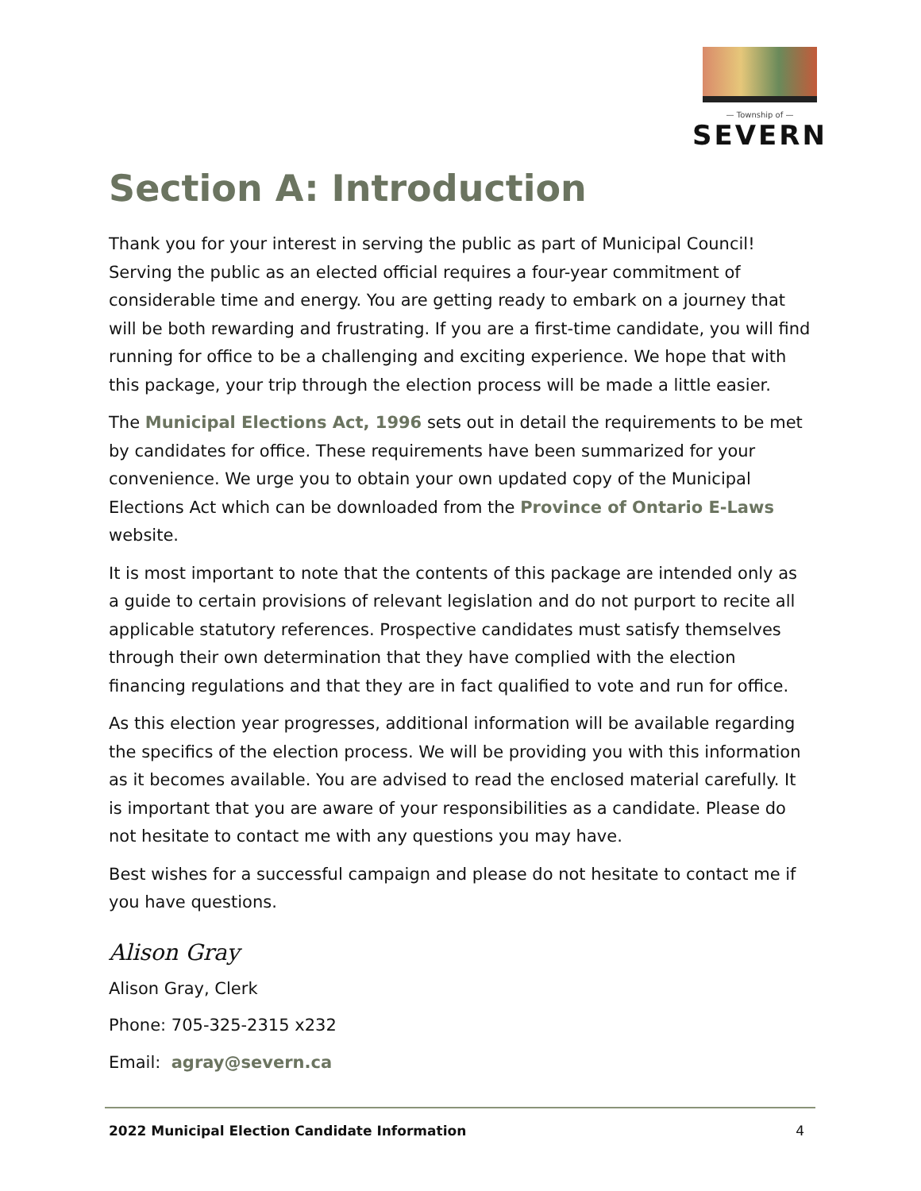— Township of —
SEVERN
Section A: Introduction
Thank you for your interest in serving the public as part of Municipal Council! Serving the public as an elected official requires a four-year commitment of considerable time and energy. You are getting ready to embark on a journey that will be both rewarding and frustrating. If you are a first-time candidate, you will find running for office to be a challenging and exciting experience. We hope that with this package, your trip through the election process will be made a little easier.
The Municipal Elections Act, 1996 sets out in detail the requirements to be met by candidates for office. These requirements have been summarized for your convenience. We urge you to obtain your own updated copy of the Municipal Elections Act which can be downloaded from the Province of Ontario E-Laws website.
It is most important to note that the contents of this package are intended only as a guide to certain provisions of relevant legislation and do not purport to recite all applicable statutory references. Prospective candidates must satisfy themselves through their own determination that they have complied with the election financing regulations and that they are in fact qualified to vote and run for office.
As this election year progresses, additional information will be available regarding the specifics of the election process. We will be providing you with this information as it becomes available. You are advised to read the enclosed material carefully. It is important that you are aware of your responsibilities as a candidate. Please do not hesitate to contact me with any questions you may have.
Best wishes for a successful campaign and please do not hesitate to contact me if you have questions.
Alison Gray
Alison Gray, Clerk
Phone: 705-325-2315 x232
Email: agray@severn.ca
2022 Municipal Election Candidate Information 4